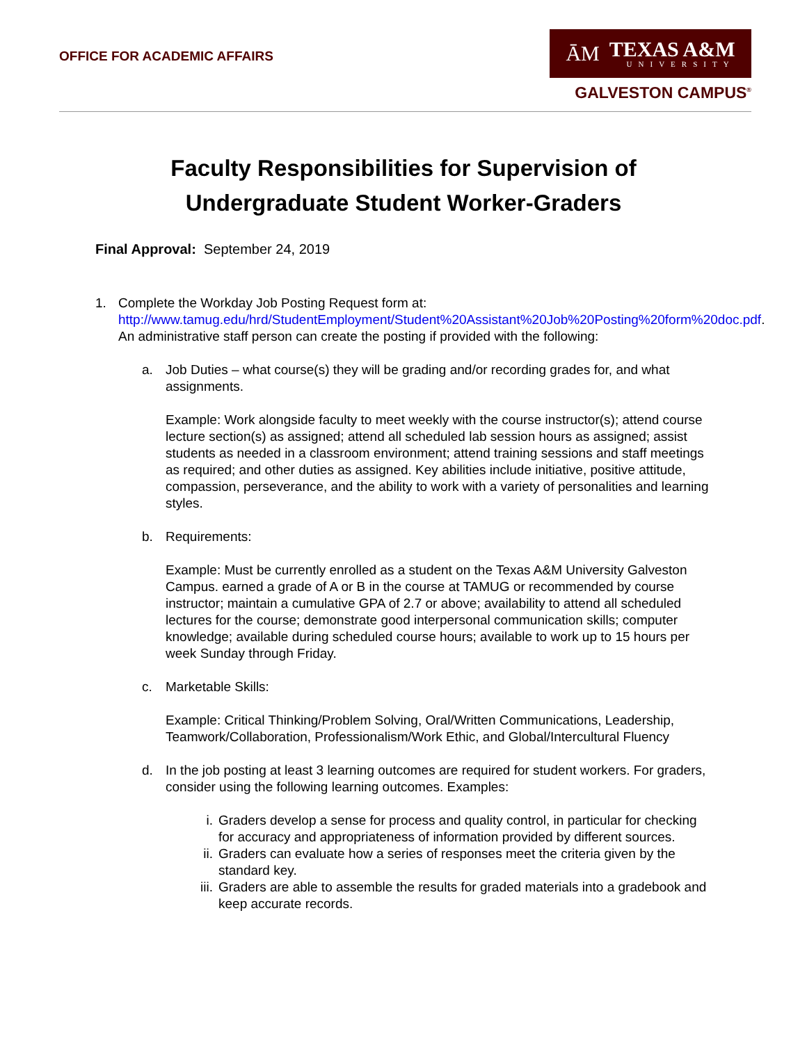OFFICE FOR ACADEMIC AFFAIRS
ĀM
TEXAS A&M
UNIVERSITY
GALVESTON CAMPUS<sup>®</sup>
Faculty Responsibilities for Supervision of
Undergraduate Student Worker-Graders
Final Approval: September 24, 2019
1. Complete the Workday Job Posting Request form at:
http://www.tamug.edu/hrd/StudentEmployment/Student%20Assistant%20Job%20Posting%20form%20doc.pdf. An administrative staff person can create the posting if provided with the following:
a. Job Duties – what course(s) they will be grading and/or recording grades for, and what assignments.
Example: Work alongside faculty to meet weekly with the course instructor(s); attend course lecture section(s) as assigned; attend all scheduled lab session hours as assigned; assist students as needed in a classroom environment; attend training sessions and staff meetings as required; and other duties as assigned. Key abilities include initiative, positive attitude, compassion, perseverance, and the ability to work with a variety of personalities and learning styles.
b. Requirements:
Example: Must be currently enrolled as a student on the Texas A&M University Galveston Campus. earned a grade of A or B in the course at TAMUG or recommended by course instructor; maintain a cumulative GPA of 2.7 or above; availability to attend all scheduled lectures for the course; demonstrate good interpersonal communication skills; computer knowledge; available during scheduled course hours; available to work up to 15 hours per week Sunday through Friday.
c. Marketable Skills:
Example: Critical Thinking/Problem Solving, Oral/Written Communications, Leadership, Teamwork/Collaboration, Professionalism/Work Ethic, and Global/Intercultural Fluency
d. In the job posting at least 3 learning outcomes are required for student workers. For graders, consider using the following learning outcomes. Examples:
i. Graders develop a sense for process and quality control, in particular for checking for accuracy and appropriateness of information provided by different sources.
ii. Graders can evaluate how a series of responses meet the criteria given by the standard key.
iii.
Graders are able to assemble the results for graded materials into a gradebook and keep accurate records.